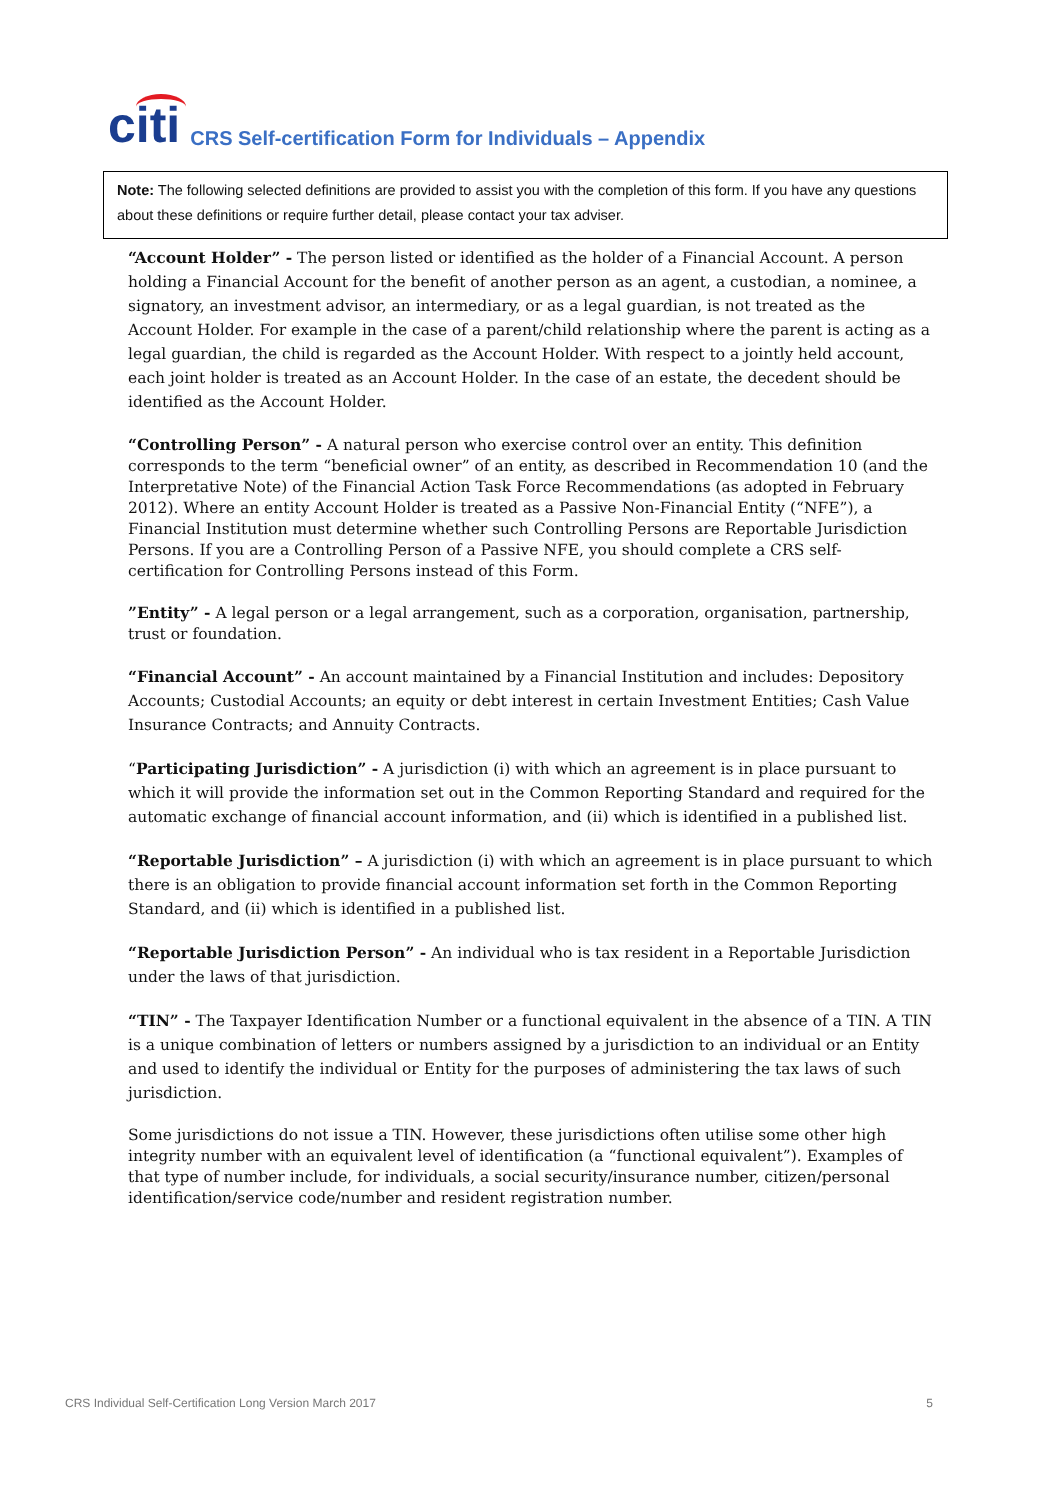citi
CRS Self-certification Form for Individuals – Appendix
Note: The following selected definitions are provided to assist you with the completion of this form. If you have any questions about these definitions or require further detail, please contact your tax adviser.
“Account Holder” - The person listed or identified as the holder of a Financial Account. A person holding a Financial Account for the benefit of another person as an agent, a custodian, a nominee, a signatory, an investment advisor, an intermediary, or as a legal guardian, is not treated as the Account Holder. For example in the case of a parent/child relationship where the parent is acting as a legal guardian, the child is regarded as the Account Holder. With respect to a jointly held account, each joint holder is treated as an Account Holder. In the case of an estate, the decedent should be identified as the Account Holder.
“Controlling Person” - A natural person who exercise control over an entity. This definition corresponds to the term “beneficial owner” of an entity, as described in Recommendation 10 (and the Interpretative Note) of the Financial Action Task Force Recommendations (as adopted in February 2012). Where an entity Account Holder is treated as a Passive Non-Financial Entity (“NFE”), a Financial Institution must determine whether such Controlling Persons are Reportable Jurisdiction Persons. If you are a Controlling Person of a Passive NFE, you should complete a CRS self-certification for Controlling Persons instead of this Form.
”Entity” - A legal person or a legal arrangement, such as a corporation, organisation, partnership, trust or foundation.
“Financial Account” - An account maintained by a Financial Institution and includes: Depository Accounts; Custodial Accounts; an equity or debt interest in certain Investment Entities; Cash Value Insurance Contracts; and Annuity Contracts.
“Participating Jurisdiction” - A jurisdiction (i) with which an agreement is in place pursuant to which it will provide the information set out in the Common Reporting Standard and required for the automatic exchange of financial account information, and (ii) which is identified in a published list.
“Reportable Jurisdiction” – A jurisdiction (i) with which an agreement is in place pursuant to which there is an obligation to provide financial account information set forth in the Common Reporting Standard, and (ii) which is identified in a published list.
“Reportable Jurisdiction Person” - An individual who is tax resident in a Reportable Jurisdiction under the laws of that jurisdiction.
“TIN” - The Taxpayer Identification Number or a functional equivalent in the absence of a TIN. A TIN is a unique combination of letters or numbers assigned by a jurisdiction to an individual or an Entity and used to identify the individual or Entity for the purposes of administering the tax laws of such jurisdiction.
Some jurisdictions do not issue a TIN. However, these jurisdictions often utilise some other high integrity number with an equivalent level of identification (a “functional equivalent”). Examples of that type of number include, for individuals, a social security/insurance number, citizen/personal identification/service code/number and resident registration number.
CRS Individual Self-Certification Long Version March 2017 5